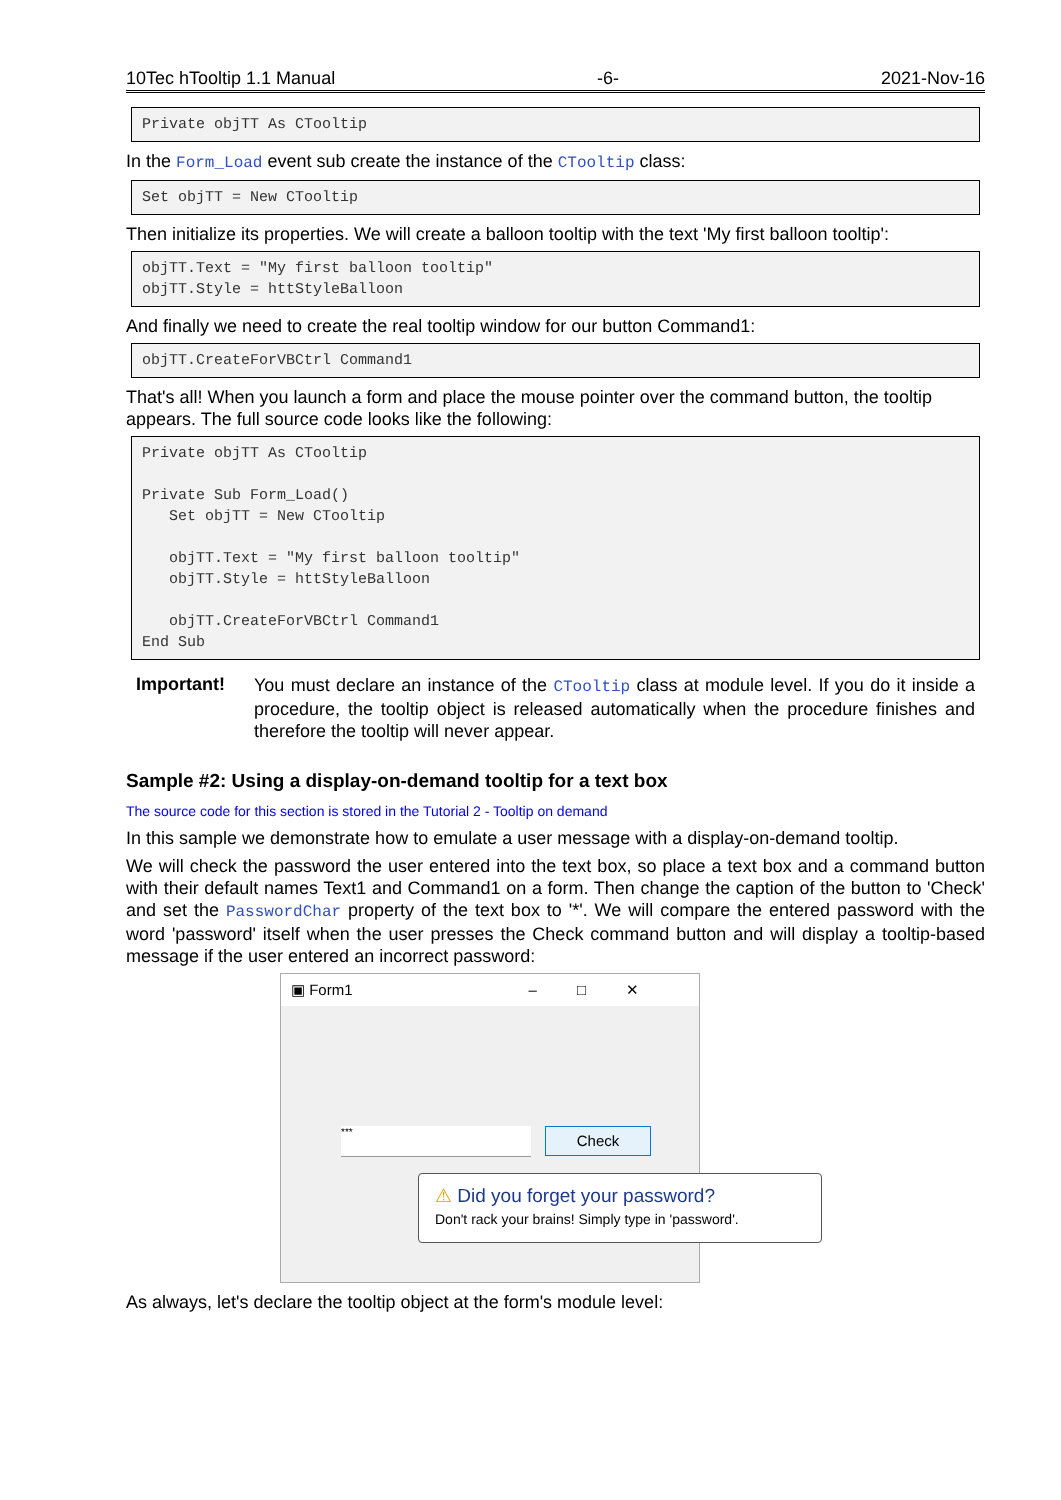10Tec hTooltip 1.1 Manual -6- 2021-Nov-16
Private objTT As CTooltip
In the Form_Load event sub create the instance of the CTooltip class:
Set objTT = New CTooltip
Then initialize its properties. We will create a balloon tooltip with the text 'My first balloon tooltip':
objTT.Text = "My first balloon tooltip" objTT.Style = httStyleBalloon
And finally we need to create the real tooltip window for our button Command1:
objTT.CreateForVBCtrl Command1
That's all! When you launch a form and place the mouse pointer over the command button, the tooltip appears. The full source code looks like the following:
Private objTT As CTooltip Private Sub Form_Load() Set objTT = New CTooltip objTT.Text = "My first balloon tooltip" objTT.Style = httStyleBalloon objTT.CreateForVBCtrl Command1 End Sub
Important!
You must declare an instance of the CTooltip class at module level. If you do it inside a procedure, the tooltip object is released automatically when the procedure finishes and therefore the tooltip will never appear.
Sample #2: Using a display-on-demand tooltip for a text box
The source code for this section is stored in the Tutorial 2 - Tooltip on demand
In this sample we demonstrate how to emulate a user message with a display-on-demand tooltip.
We will check the password the user entered into the text box, so place a text box and a command button with their default names Text1 and Command1 on a form. Then change the caption of the button to 'Check' and set the PasswordChar property of the text box to '*'. We will compare the entered password with the word 'password' itself when the user presses the Check command button and will display a tooltip-based message if the user entered an incorrect password:
▣ Form1 –□✕
*** Check
⚠ Did you forget your password?
Don't rack your brains! Simply type in 'password'.
As always, let's declare the tooltip object at the form's module level: